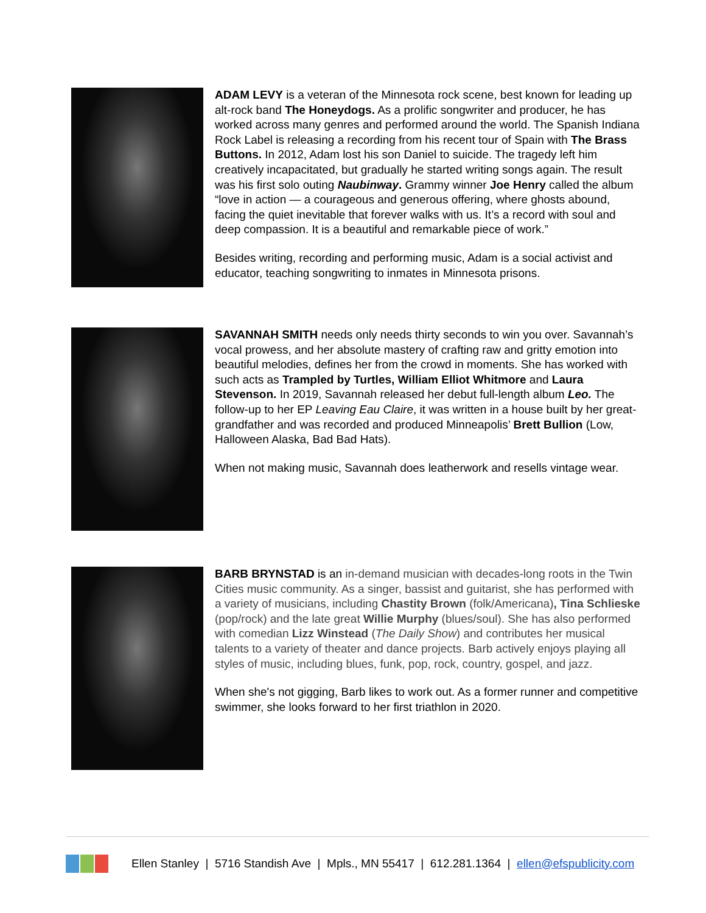ADAM LEVY is a veteran of the Minnesota rock scene, best known for leading up alt-rock band The Honeydogs. As a prolific songwriter and producer, he has worked across many genres and performed around the world. The Spanish Indiana Rock Label is releasing a recording from his recent tour of Spain with The Brass Buttons. In 2012, Adam lost his son Daniel to suicide. The tragedy left him creatively incapacitated, but gradually he started writing songs again. The result was his first solo outing Naubinway. Grammy winner Joe Henry called the album “love in action — a courageous and generous offering, where ghosts abound, facing the quiet inevitable that forever walks with us. It’s a record with soul and deep compassion. It is a beautiful and remarkable piece of work.”
Besides writing, recording and performing music, Adam is a social activist and educator, teaching songwriting to inmates in Minnesota prisons.
SAVANNAH SMITH needs only needs thirty seconds to win you over. Savannah’s vocal prowess, and her absolute mastery of crafting raw and gritty emotion into beautiful melodies, defines her from the crowd in moments. She has worked with such acts as Trampled by Turtles, William Elliot Whitmore and Laura Stevenson. In 2019, Savannah released her debut full-length album Leo. The follow-up to her EP Leaving Eau Claire, it was written in a house built by her great-grandfather and was recorded and produced Minneapolis’ Brett Bullion (Low, Halloween Alaska, Bad Bad Hats).
When not making music, Savannah does leatherwork and resells vintage wear.
BARB BRYNSTAD is an in-demand musician with decades-long roots in the Twin Cities music community. As a singer, bassist and guitarist, she has performed with a variety of musicians, including Chastity Brown (folk/Americana), Tina Schlieske (pop/rock) and the late great Willie Murphy (blues/soul). She has also performed with comedian Lizz Winstead (The Daily Show) and contributes her musical talents to a variety of theater and dance projects. Barb actively enjoys playing all styles of music, including blues, funk, pop, rock, country, gospel, and jazz.
When she's not gigging, Barb likes to work out. As a former runner and competitive swimmer, she looks forward to her first triathlon in 2020.
Ellen Stanley | 5716 Standish Ave | Mpls., MN 55417 | 612.281.1364 | ellen@efspublicity.com